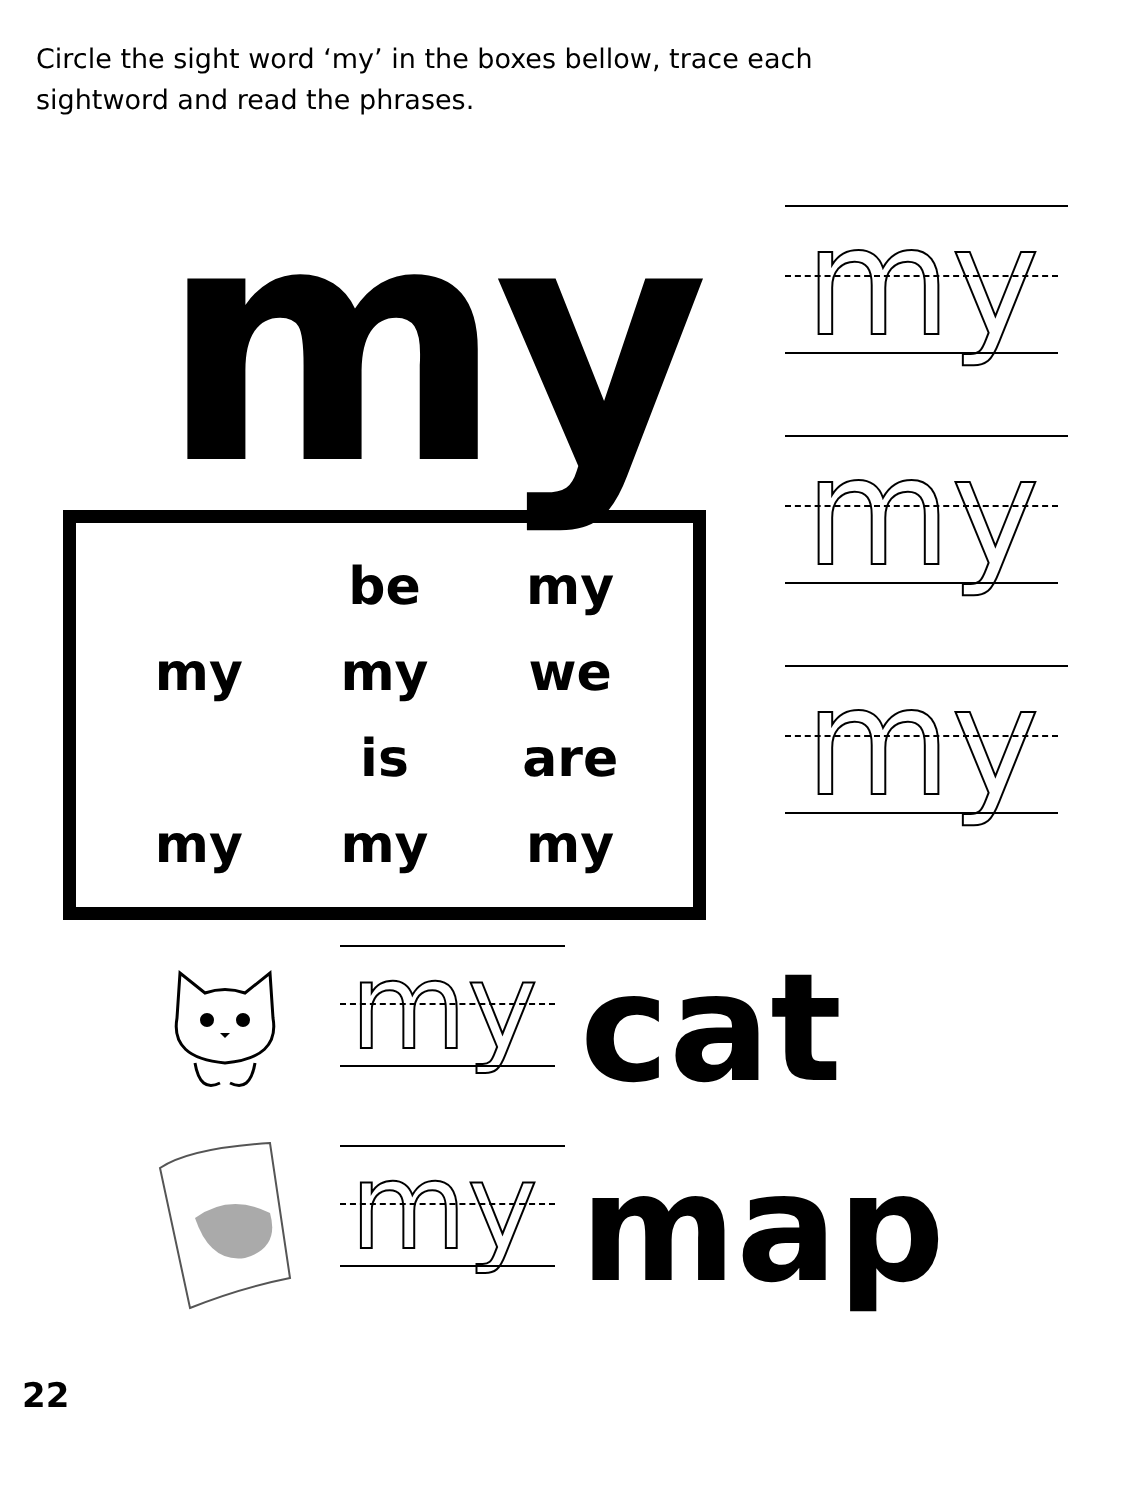Circle the sight word ‘my’ in the boxes bellow, trace each sightword and read the phrases.
my
be my my my we is are my my my
my
my
my
my
cat
my
map
22